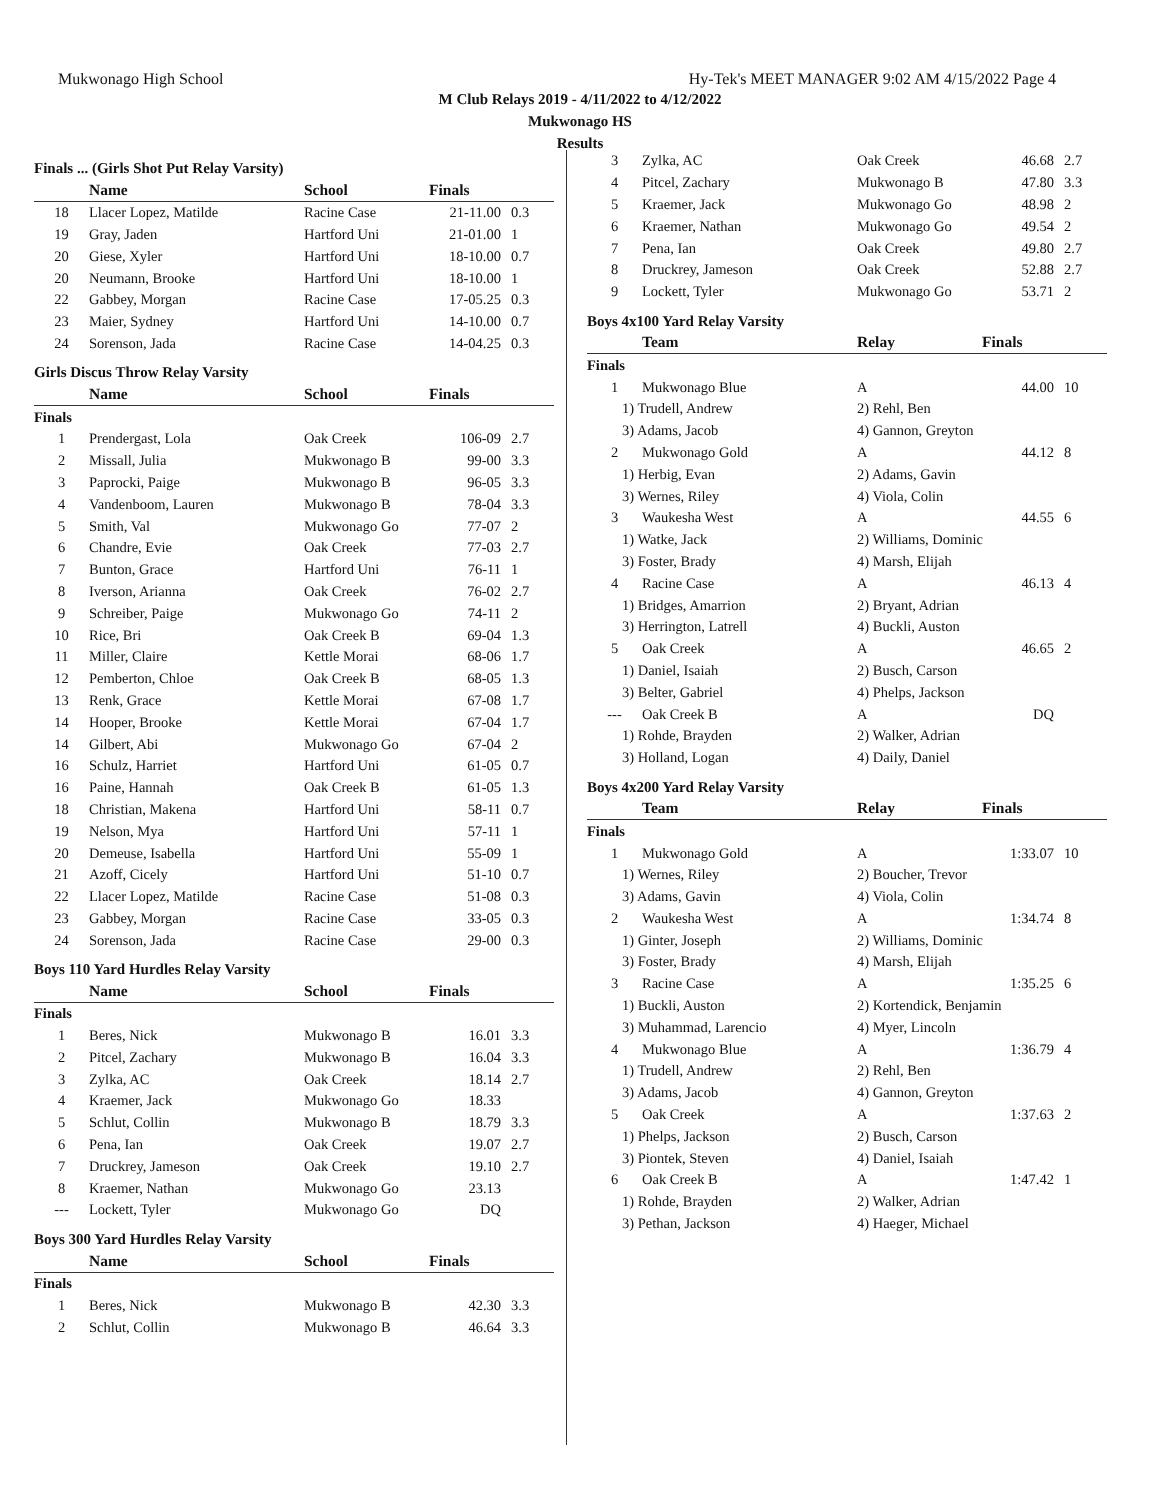Mukwonago High School Hy-Tek's MEET MANAGER 9:02 AM 4/15/2022 Page 4
M Club Relays 2019 - 4/11/2022 to 4/12/2022
Mukwonago HS
Results
Finals ... (Girls Shot Put Relay Varsity)
| | Name | School | Finals | |
| --- | --- | --- | --- | --- |
| 18 | Llacer Lopez, Matilde | Racine Case | 21-11.00 | 0.3 |
| 19 | Gray, Jaden | Hartford Uni | 21-01.00 | 1 |
| 20 | Giese, Xyler | Hartford Uni | 18-10.00 | 0.7 |
| 20 | Neumann, Brooke | Hartford Uni | 18-10.00 | 1 |
| 22 | Gabbey, Morgan | Racine Case | 17-05.25 | 0.3 |
| 23 | Maier, Sydney | Hartford Uni | 14-10.00 | 0.7 |
| 24 | Sorenson, Jada | Racine Case | 14-04.25 | 0.3 |
Girls Discus Throw Relay Varsity
| | Name | School | Finals | |
| --- | --- | --- | --- | --- |
| Finals | | | | |
| 1 | Prendergast, Lola | Oak Creek | 106-09 | 2.7 |
| 2 | Missall, Julia | Mukwonago B | 99-00 | 3.3 |
| 3 | Paprocki, Paige | Mukwonago B | 96-05 | 3.3 |
| 4 | Vandenboom, Lauren | Mukwonago B | 78-04 | 3.3 |
| 5 | Smith, Val | Mukwonago Go | 77-07 | 2 |
| 6 | Chandre, Evie | Oak Creek | 77-03 | 2.7 |
| 7 | Bunton, Grace | Hartford Uni | 76-11 | 1 |
| 8 | Iverson, Arianna | Oak Creek | 76-02 | 2.7 |
| 9 | Schreiber, Paige | Mukwonago Go | 74-11 | 2 |
| 10 | Rice, Bri | Oak Creek B | 69-04 | 1.3 |
| 11 | Miller, Claire | Kettle Morai | 68-06 | 1.7 |
| 12 | Pemberton, Chloe | Oak Creek B | 68-05 | 1.3 |
| 13 | Renk, Grace | Kettle Morai | 67-08 | 1.7 |
| 14 | Hooper, Brooke | Kettle Morai | 67-04 | 1.7 |
| 14 | Gilbert, Abi | Mukwonago Go | 67-04 | 2 |
| 16 | Schulz, Harriet | Hartford Uni | 61-05 | 0.7 |
| 16 | Paine, Hannah | Oak Creek B | 61-05 | 1.3 |
| 18 | Christian, Makena | Hartford Uni | 58-11 | 0.7 |
| 19 | Nelson, Mya | Hartford Uni | 57-11 | 1 |
| 20 | Demeuse, Isabella | Hartford Uni | 55-09 | 1 |
| 21 | Azoff, Cicely | Hartford Uni | 51-10 | 0.7 |
| 22 | Llacer Lopez, Matilde | Racine Case | 51-08 | 0.3 |
| 23 | Gabbey, Morgan | Racine Case | 33-05 | 0.3 |
| 24 | Sorenson, Jada | Racine Case | 29-00 | 0.3 |
Boys 110 Yard Hurdles Relay Varsity
| | Name | School | Finals | |
| --- | --- | --- | --- | --- |
| Finals | | | | |
| 1 | Beres, Nick | Mukwonago B | 16.01 | 3.3 |
| 2 | Pitcel, Zachary | Mukwonago B | 16.04 | 3.3 |
| 3 | Zylka, AC | Oak Creek | 18.14 | 2.7 |
| 4 | Kraemer, Jack | Mukwonago Go | 18.33 | |
| 5 | Schlut, Collin | Mukwonago B | 18.79 | 3.3 |
| 6 | Pena, Ian | Oak Creek | 19.07 | 2.7 |
| 7 | Druckrey, Jameson | Oak Creek | 19.10 | 2.7 |
| 8 | Kraemer, Nathan | Mukwonago Go | 23.13 | |
| --- | Lockett, Tyler | Mukwonago Go | DQ | |
Boys 300 Yard Hurdles Relay Varsity
| | Name | School | Finals | |
| --- | --- | --- | --- | --- |
| Finals | | | | |
| 1 | Beres, Nick | Mukwonago B | 42.30 | 3.3 |
| 2 | Schlut, Collin | Mukwonago B | 46.64 | 3.3 |
| 3 | Zylka, AC | Oak Creek | 46.68 | 2.7 |
| 4 | Pitcel, Zachary | Mukwonago B | 47.80 | 3.3 |
| 5 | Kraemer, Jack | Mukwonago Go | 48.98 | 2 |
| 6 | Kraemer, Nathan | Mukwonago Go | 49.54 | 2 |
| 7 | Pena, Ian | Oak Creek | 49.80 | 2.7 |
| 8 | Druckrey, Jameson | Oak Creek | 52.88 | 2.7 |
| 9 | Lockett, Tyler | Mukwonago Go | 53.71 | 2 |
Boys 4x100 Yard Relay Varsity
| | Team | Relay | Finals | |
| --- | --- | --- | --- | --- |
| Finals | | | | |
| 1 | Mukwonago Blue | A | 44.00 | 10 |
| 1) Trudell, Andrew | | 2) Rehl, Ben | | |
| 3) Adams, Jacob | | 4) Gannon, Greyton | | |
| 2 | Mukwonago Gold | A | 44.12 | 8 |
| 1) Herbig, Evan | | 2) Adams, Gavin | | |
| 3) Wernes, Riley | | 4) Viola, Colin | | |
| 3 | Waukesha West | A | 44.55 | 6 |
| 1) Watke, Jack | | 2) Williams, Dominic | | |
| 3) Foster, Brady | | 4) Marsh, Elijah | | |
| 4 | Racine Case | A | 46.13 | 4 |
| 1) Bridges, Amarrion | | 2) Bryant, Adrian | | |
| 3) Herrington, Latrell | | 4) Buckli, Auston | | |
| 5 | Oak Creek | A | 46.65 | 2 |
| 1) Daniel, Isaiah | | 2) Busch, Carson | | |
| 3) Belter, Gabriel | | 4) Phelps, Jackson | | |
| --- | Oak Creek B | A | DQ | |
| 1) Rohde, Brayden | | 2) Walker, Adrian | | |
| 3) Holland, Logan | | 4) Daily, Daniel | | |
Boys 4x200 Yard Relay Varsity
| | Team | Relay | Finals | |
| --- | --- | --- | --- | --- |
| Finals | | | | |
| 1 | Mukwonago Gold | A | 1:33.07 | 10 |
| 1) Wernes, Riley | | 2) Boucher, Trevor | | |
| 3) Adams, Gavin | | 4) Viola, Colin | | |
| 2 | Waukesha West | A | 1:34.74 | 8 |
| 1) Ginter, Joseph | | 2) Williams, Dominic | | |
| 3) Foster, Brady | | 4) Marsh, Elijah | | |
| 3 | Racine Case | A | 1:35.25 | 6 |
| 1) Buckli, Auston | | 2) Kortendick, Benjamin | | |
| 3) Muhammad, Larencio | | 4) Myer, Lincoln | | |
| 4 | Mukwonago Blue | A | 1:36.79 | 4 |
| 1) Trudell, Andrew | | 2) Rehl, Ben | | |
| 3) Adams, Jacob | | 4) Gannon, Greyton | | |
| 5 | Oak Creek | A | 1:37.63 | 2 |
| 1) Phelps, Jackson | | 2) Busch, Carson | | |
| 3) Piontek, Steven | | 4) Daniel, Isaiah | | |
| 6 | Oak Creek B | A | 1:47.42 | 1 |
| 1) Rohde, Brayden | | 2) Walker, Adrian | | |
| 3) Pethan, Jackson | | 4) Haeger, Michael | | |